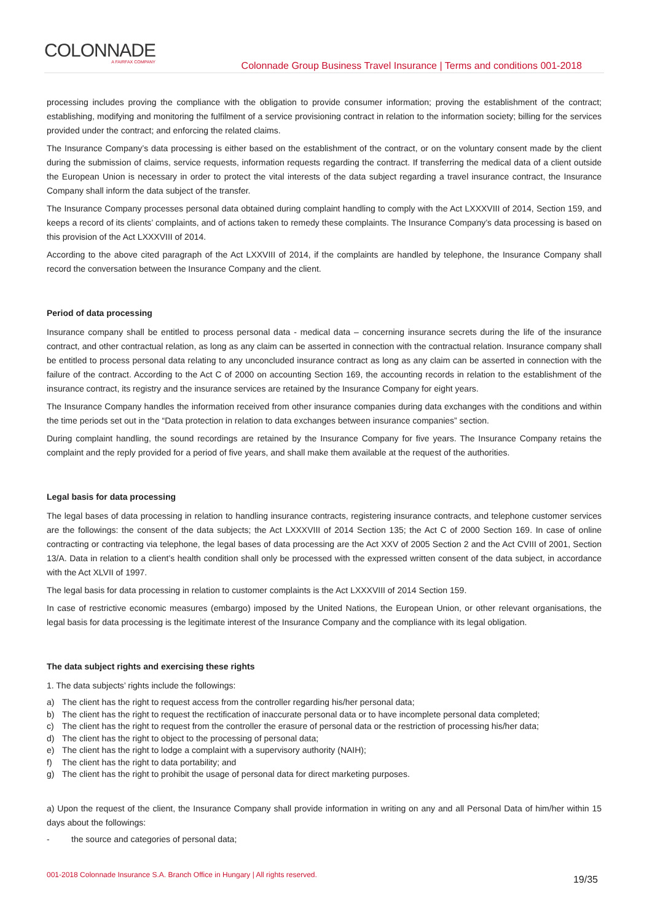COLONNADE
A FAIRFAX COMPANY
Colonnade Group Business Travel Insurance | Terms and conditions 001-2018
processing includes proving the compliance with the obligation to provide consumer information; proving the establishment of the contract; establishing, modifying and monitoring the fulfilment of a service provisioning contract in relation to the information society; billing for the services provided under the contract; and enforcing the related claims.
The Insurance Company’s data processing is either based on the establishment of the contract, or on the voluntary consent made by the client during the submission of claims, service requests, information requests regarding the contract. If transferring the medical data of a client outside the European Union is necessary in order to protect the vital interests of the data subject regarding a travel insurance contract, the Insurance Company shall inform the data subject of the transfer.
The Insurance Company processes personal data obtained during complaint handling to comply with the Act LXXXVIII of 2014, Section 159, and keeps a record of its clients’ complaints, and of actions taken to remedy these complaints. The Insurance Company’s data processing is based on this provision of the Act LXXXVIII of 2014.
According to the above cited paragraph of the Act LXXVIII of 2014, if the complaints are handled by telephone, the Insurance Company shall record the conversation between the Insurance Company and the client.
Period of data processing
Insurance company shall be entitled to process personal data - medical data – concerning insurance secrets during the life of the insurance contract, and other contractual relation, as long as any claim can be asserted in connection with the contractual relation. Insurance company shall be entitled to process personal data relating to any unconcluded insurance contract as long as any claim can be asserted in connection with the failure of the contract. According to the Act C of 2000 on accounting Section 169, the accounting records in relation to the establishment of the insurance contract, its registry and the insurance services are retained by the Insurance Company for eight years.
The Insurance Company handles the information received from other insurance companies during data exchanges with the conditions and within the time periods set out in the “Data protection in relation to data exchanges between insurance companies” section.
During complaint handling, the sound recordings are retained by the Insurance Company for five years. The Insurance Company retains the complaint and the reply provided for a period of five years, and shall make them available at the request of the authorities.
Legal basis for data processing
The legal bases of data processing in relation to handling insurance contracts, registering insurance contracts, and telephone customer services are the followings: the consent of the data subjects; the Act LXXXVIII of 2014 Section 135; the Act C of 2000 Section 169. In case of online contracting or contracting via telephone, the legal bases of data processing are the Act XXV of 2005 Section 2 and the Act CVIII of 2001, Section 13/A. Data in relation to a client’s health condition shall only be processed with the expressed written consent of the data subject, in accordance with the Act XLVII of 1997.
The legal basis for data processing in relation to customer complaints is the Act LXXXVIII of 2014 Section 159.
In case of restrictive economic measures (embargo) imposed by the United Nations, the European Union, or other relevant organisations, the legal basis for data processing is the legitimate interest of the Insurance Company and the compliance with its legal obligation.
The data subject rights and exercising these rights
1. The data subjects’ rights include the followings:
a) The client has the right to request access from the controller regarding his/her personal data;
b) The client has the right to request the rectification of inaccurate personal data or to have incomplete personal data completed;
c) The client has the right to request from the controller the erasure of personal data or the restriction of processing his/her data;
d) The client has the right to object to the processing of personal data;
e) The client has the right to lodge a complaint with a supervisory authority (NAIH);
f) The client has the right to data portability; and
g) The client has the right to prohibit the usage of personal data for direct marketing purposes.
a) Upon the request of the client, the Insurance Company shall provide information in writing on any and all Personal Data of him/her within 15 days about the followings:
- the source and categories of personal data;
001-2018 Colonnade Insurance S.A. Branch Office in Hungary | All rights reserved. 19/35